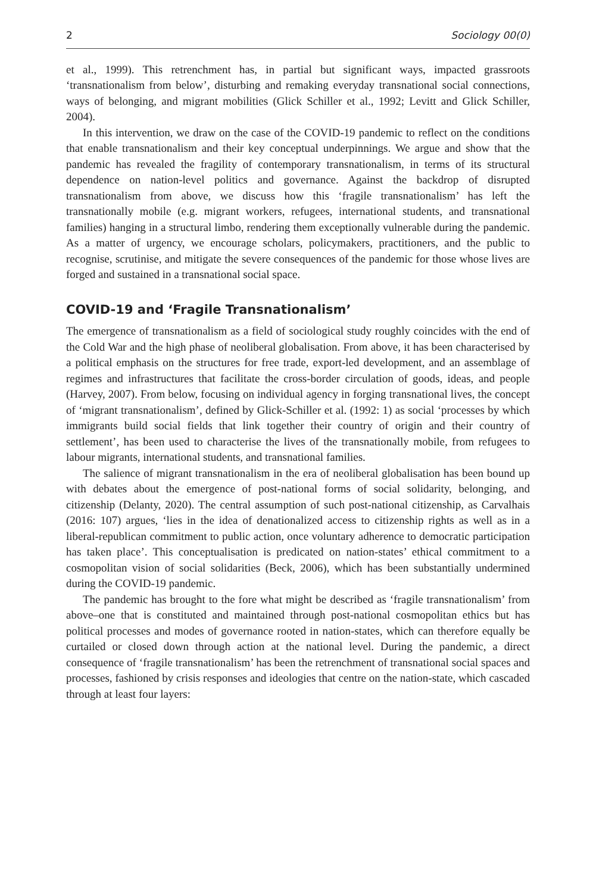2 Sociology 00(0)
et al., 1999). This retrenchment has, in partial but significant ways, impacted grassroots ‘transnationalism from below’, disturbing and remaking everyday transnational social connections, ways of belonging, and migrant mobilities (Glick Schiller et al., 1992; Levitt and Glick Schiller, 2004).
In this intervention, we draw on the case of the COVID-19 pandemic to reflect on the conditions that enable transnationalism and their key conceptual underpinnings. We argue and show that the pandemic has revealed the fragility of contemporary transnationalism, in terms of its structural dependence on nation-level politics and governance. Against the backdrop of disrupted transnationalism from above, we discuss how this ‘fragile transnationalism’ has left the transnationally mobile (e.g. migrant workers, refugees, international students, and transnational families) hanging in a structural limbo, rendering them exceptionally vulnerable during the pandemic. As a matter of urgency, we encourage scholars, policymakers, practitioners, and the public to recognise, scrutinise, and mitigate the severe consequences of the pandemic for those whose lives are forged and sustained in a transnational social space.
COVID-19 and ‘Fragile Transnationalism’
The emergence of transnationalism as a field of sociological study roughly coincides with the end of the Cold War and the high phase of neoliberal globalisation. From above, it has been characterised by a political emphasis on the structures for free trade, export-led development, and an assemblage of regimes and infrastructures that facilitate the cross-border circulation of goods, ideas, and people (Harvey, 2007). From below, focusing on individual agency in forging transnational lives, the concept of ‘migrant transnationalism’, defined by Glick-Schiller et al. (1992: 1) as social ‘processes by which immigrants build social fields that link together their country of origin and their country of settlement’, has been used to characterise the lives of the transnationally mobile, from refugees to labour migrants, international students, and transnational families.
The salience of migrant transnationalism in the era of neoliberal globalisation has been bound up with debates about the emergence of post-national forms of social solidarity, belonging, and citizenship (Delanty, 2020). The central assumption of such post-national citizenship, as Carvalhais (2016: 107) argues, ‘lies in the idea of denationalized access to citizenship rights as well as in a liberal-republican commitment to public action, once voluntary adherence to democratic participation has taken place’. This conceptualisation is predicated on nation-states’ ethical commitment to a cosmopolitan vision of social solidarities (Beck, 2006), which has been substantially undermined during the COVID-19 pandemic.
The pandemic has brought to the fore what might be described as ‘fragile transnationalism’ from above–one that is constituted and maintained through post-national cosmopolitan ethics but has political processes and modes of governance rooted in nation-states, which can therefore equally be curtailed or closed down through action at the national level. During the pandemic, a direct consequence of ‘fragile transnationalism’ has been the retrenchment of transnational social spaces and processes, fashioned by crisis responses and ideologies that centre on the nation-state, which cascaded through at least four layers: